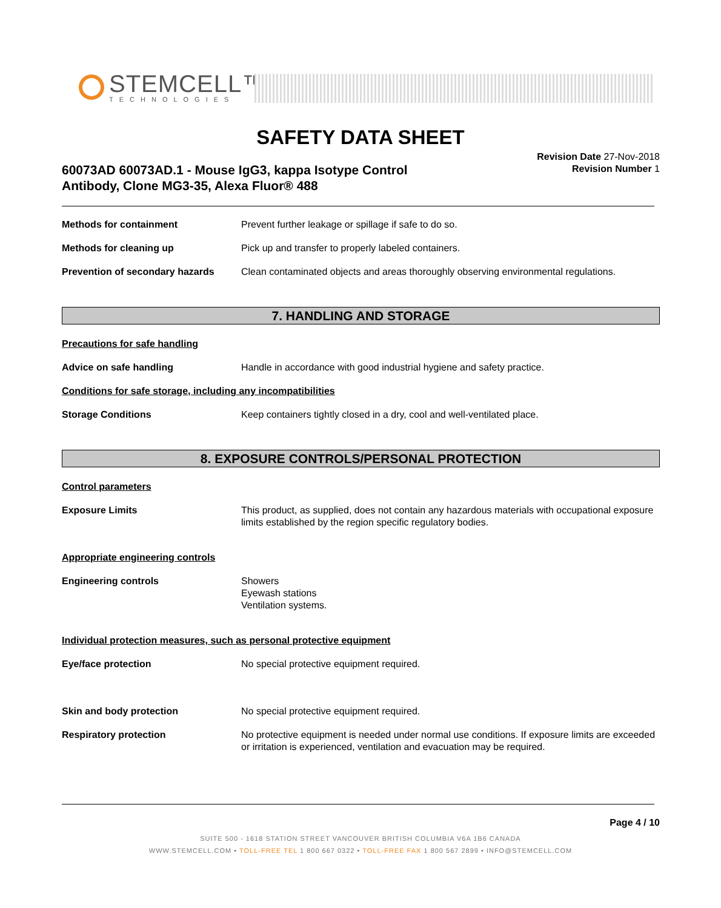STEMCELL™
TECHNOLOGIES
SAFETY DATA SHEET
Revision Date 27-Nov-2018
Revision Number 1
60073AD 60073AD.1 - Mouse IgG3, kappa Isotype Control
Antibody, Clone MG3-35, Alexa Fluor® 488
Methods for containment Prevent further leakage or spillage if safe to do so.
Methods for cleaning up Pick up and transfer to properly labeled containers.
Prevention of secondary hazards
Clean contaminated objects and areas thoroughly observing environmental regulations.
7. HANDLING AND STORAGE
Precautions for safe handling
Advice on safe handling Handle in accordance with good industrial hygiene and safety practice.
Conditions for safe storage, including any incompatibilities
Storage Conditions Keep containers tightly closed in a dry, cool and well-ventilated place.
8. EXPOSURE CONTROLS/PERSONAL PROTECTION
Control parameters
Exposure Limits This product, as supplied, does not contain any hazardous materials with occupational exposure limits established by the region specific regulatory bodies.
Appropriate engineering controls
Engineering controls Showers
Eyewash stations
Ventilation systems.
Individual protection measures, such as personal protective equipment
Eye/face protection No special protective equipment required.
Skin and body protection No special protective equipment required.
Respiratory protection No protective equipment is needed under normal use conditions. If exposure limits are exceeded or irritation is experienced, ventilation and evacuation may be required.
Page 4 / 10
SUITE 500 - 1618 STATION STREET VANCOUVER BRITISH COLUMBIA V6A 1B6 CANADA
WWW.STEMCELL.COM • TOLL-FREE TEL 1 800 667 0322 • TOLL-FREE FAX 1 800 567 2899 • INFO@STEMCELL.COM